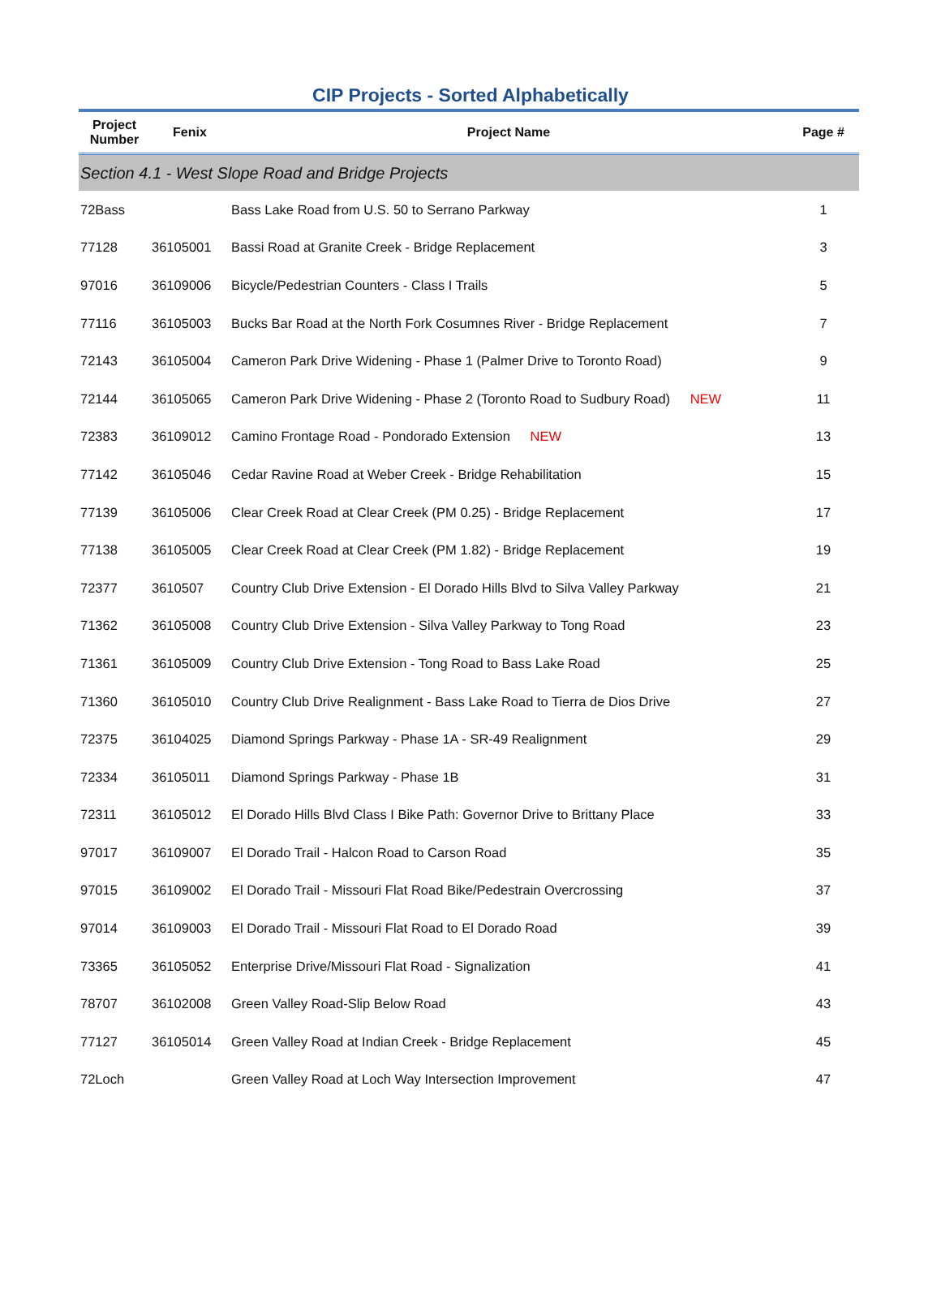CIP Projects - Sorted Alphabetically
| Project Number | Fenix | Project Name | Page # |
| --- | --- | --- | --- |
| Section 4.1 - West Slope Road and Bridge Projects | | | |
| 72Bass | | Bass Lake Road from U.S. 50 to Serrano Parkway | 1 |
| 77128 | 36105001 | Bassi Road at Granite Creek - Bridge Replacement | 3 |
| 97016 | 36109006 | Bicycle/Pedestrian Counters - Class I Trails | 5 |
| 77116 | 36105003 | Bucks Bar Road at the North Fork Cosumnes River - Bridge Replacement | 7 |
| 72143 | 36105004 | Cameron Park Drive Widening - Phase 1 (Palmer Drive to Toronto Road) | 9 |
| 72144 | 36105065 | Cameron Park Drive Widening - Phase 2 (Toronto Road to Sudbury Road) NEW | 11 |
| 72383 | 36109012 | Camino Frontage Road - Pondorado Extension NEW | 13 |
| 77142 | 36105046 | Cedar Ravine Road at Weber Creek - Bridge Rehabilitation | 15 |
| 77139 | 36105006 | Clear Creek Road at Clear Creek (PM 0.25) - Bridge Replacement | 17 |
| 77138 | 36105005 | Clear Creek Road at Clear Creek (PM 1.82) - Bridge Replacement | 19 |
| 72377 | 3610507 | Country Club Drive Extension - El Dorado Hills Blvd to Silva Valley Parkway | 21 |
| 71362 | 36105008 | Country Club Drive Extension - Silva Valley Parkway to Tong Road | 23 |
| 71361 | 36105009 | Country Club Drive Extension - Tong Road to Bass Lake Road | 25 |
| 71360 | 36105010 | Country Club Drive Realignment - Bass Lake Road to Tierra de Dios Drive | 27 |
| 72375 | 36104025 | Diamond Springs Parkway - Phase 1A - SR-49 Realignment | 29 |
| 72334 | 36105011 | Diamond Springs Parkway - Phase 1B | 31 |
| 72311 | 36105012 | El Dorado Hills Blvd Class I Bike Path: Governor Drive to Brittany Place | 33 |
| 97017 | 36109007 | El Dorado Trail - Halcon Road to Carson Road | 35 |
| 97015 | 36109002 | El Dorado Trail - Missouri Flat Road Bike/Pedestrain Overcrossing | 37 |
| 97014 | 36109003 | El Dorado Trail - Missouri Flat Road to El Dorado Road | 39 |
| 73365 | 36105052 | Enterprise Drive/Missouri Flat Road - Signalization | 41 |
| 78707 | 36102008 | Green Valley Road-Slip Below Road | 43 |
| 77127 | 36105014 | Green Valley Road at Indian Creek - Bridge Replacement | 45 |
| 72Loch | | Green Valley Road at Loch Way Intersection Improvement | 47 |